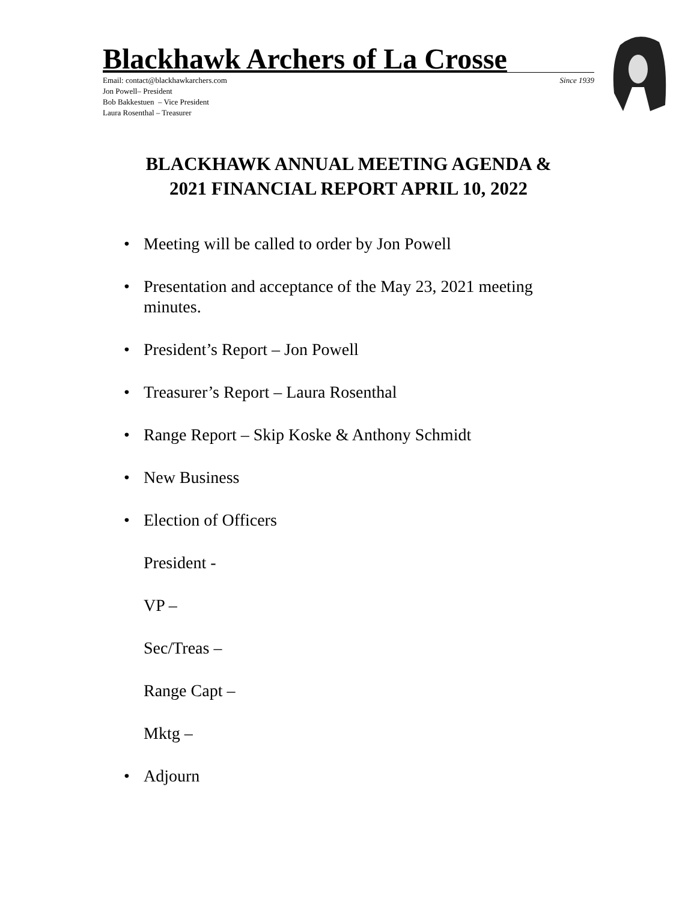Blackhawk Archers of La Crosse
Email: contact@blackhawkarchers.com Since 1939
Jon Powell– President
Bob Bakkestuen – Vice President
Laura Rosenthal – Treasurer
BLACKHAWK ANNUAL MEETING AGENDA &
2021 FINANCIAL REPORT APRIL 10, 2022
Meeting will be called to order by Jon Powell
Presentation and acceptance of the May 23, 2021 meeting minutes.
President’s Report – Jon Powell
Treasurer’s Report – Laura Rosenthal
Range Report – Skip Koske & Anthony Schmidt
New Business
Election of Officers
President -
VP –
Sec/Treas –
Range Capt –
Mktg –
Adjourn